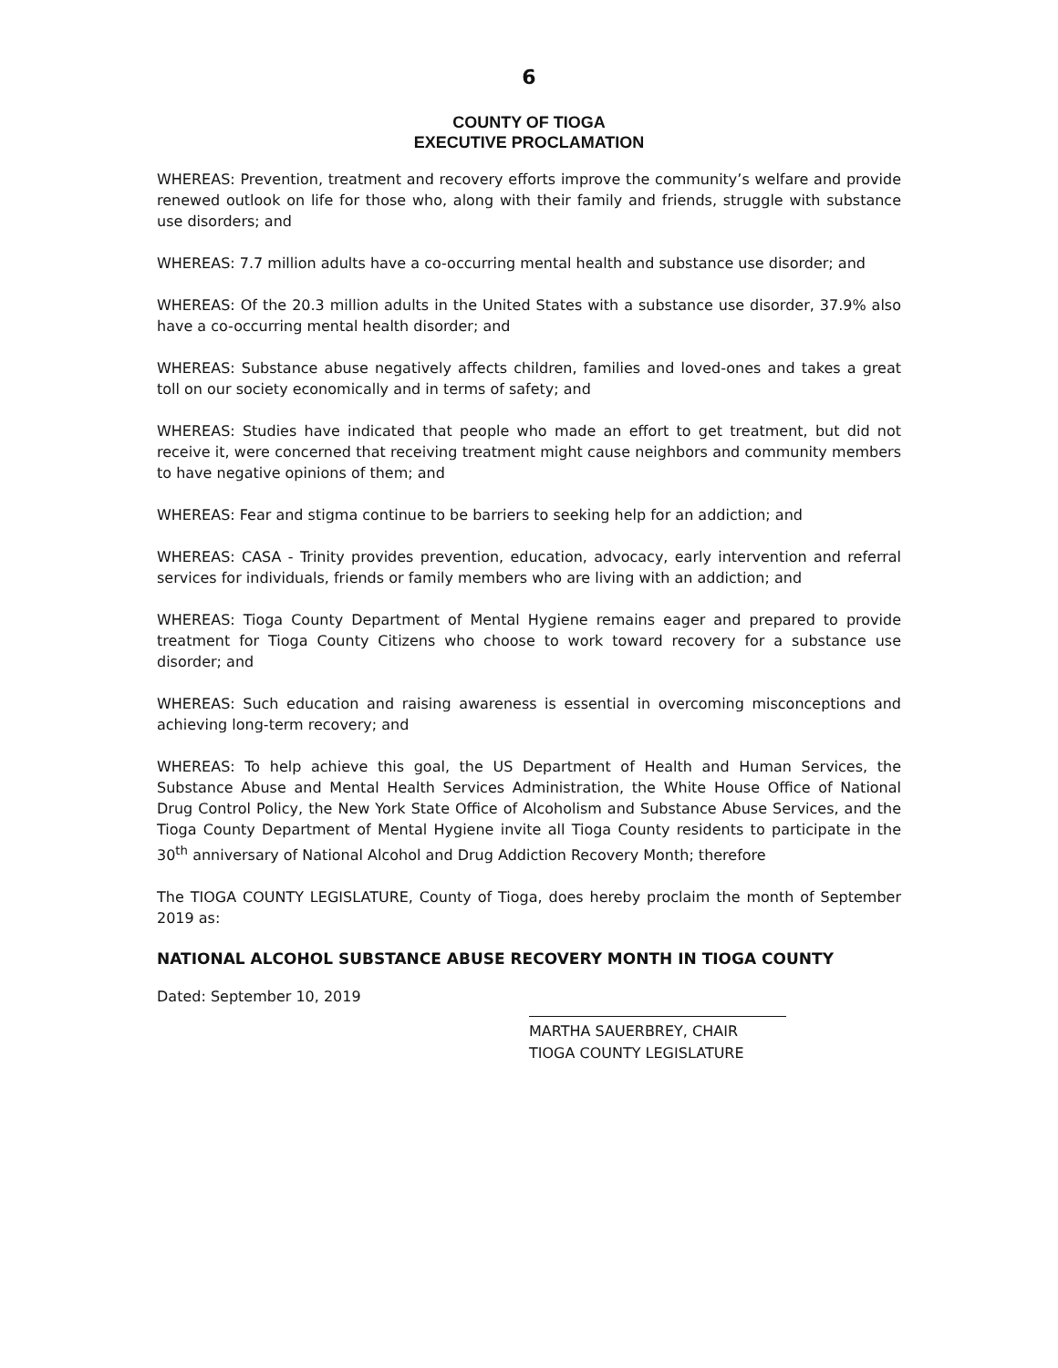6
COUNTY OF TIOGA
EXECUTIVE PROCLAMATION
WHEREAS: Prevention, treatment and recovery efforts improve the community’s welfare and provide renewed outlook on life for those who, along with their family and friends, struggle with substance use disorders; and
WHEREAS: 7.7 million adults have a co-occurring mental health and substance use disorder; and
WHEREAS: Of the 20.3 million adults in the United States with a substance use disorder, 37.9% also have a co-occurring mental health disorder; and
WHEREAS: Substance abuse negatively affects children, families and loved-ones and takes a great toll on our society economically and in terms of safety; and
WHEREAS: Studies have indicated that people who made an effort to get treatment, but did not receive it, were concerned that receiving treatment might cause neighbors and community members to have negative opinions of them; and
WHEREAS: Fear and stigma continue to be barriers to seeking help for an addiction; and
WHEREAS: CASA - Trinity provides prevention, education, advocacy, early intervention and referral services for individuals, friends or family members who are living with an addiction; and
WHEREAS: Tioga County Department of Mental Hygiene remains eager and prepared to provide treatment for Tioga County Citizens who choose to work toward recovery for a substance use disorder; and
WHEREAS: Such education and raising awareness is essential in overcoming misconceptions and achieving long-term recovery; and
WHEREAS: To help achieve this goal, the US Department of Health and Human Services, the Substance Abuse and Mental Health Services Administration, the White House Office of National Drug Control Policy, the New York State Office of Alcoholism and Substance Abuse Services, and the Tioga County Department of Mental Hygiene invite all Tioga County residents to participate in the 30<sup>th</sup> anniversary of National Alcohol and Drug Addiction Recovery Month; therefore
The TIOGA COUNTY LEGISLATURE, County of Tioga, does hereby proclaim the month of September 2019 as:
NATIONAL ALCOHOL SUBSTANCE ABUSE RECOVERY MONTH IN TIOGA COUNTY
Dated: September 10, 2019
MARTHA SAUERBREY, CHAIR
TIOGA COUNTY LEGISLATURE